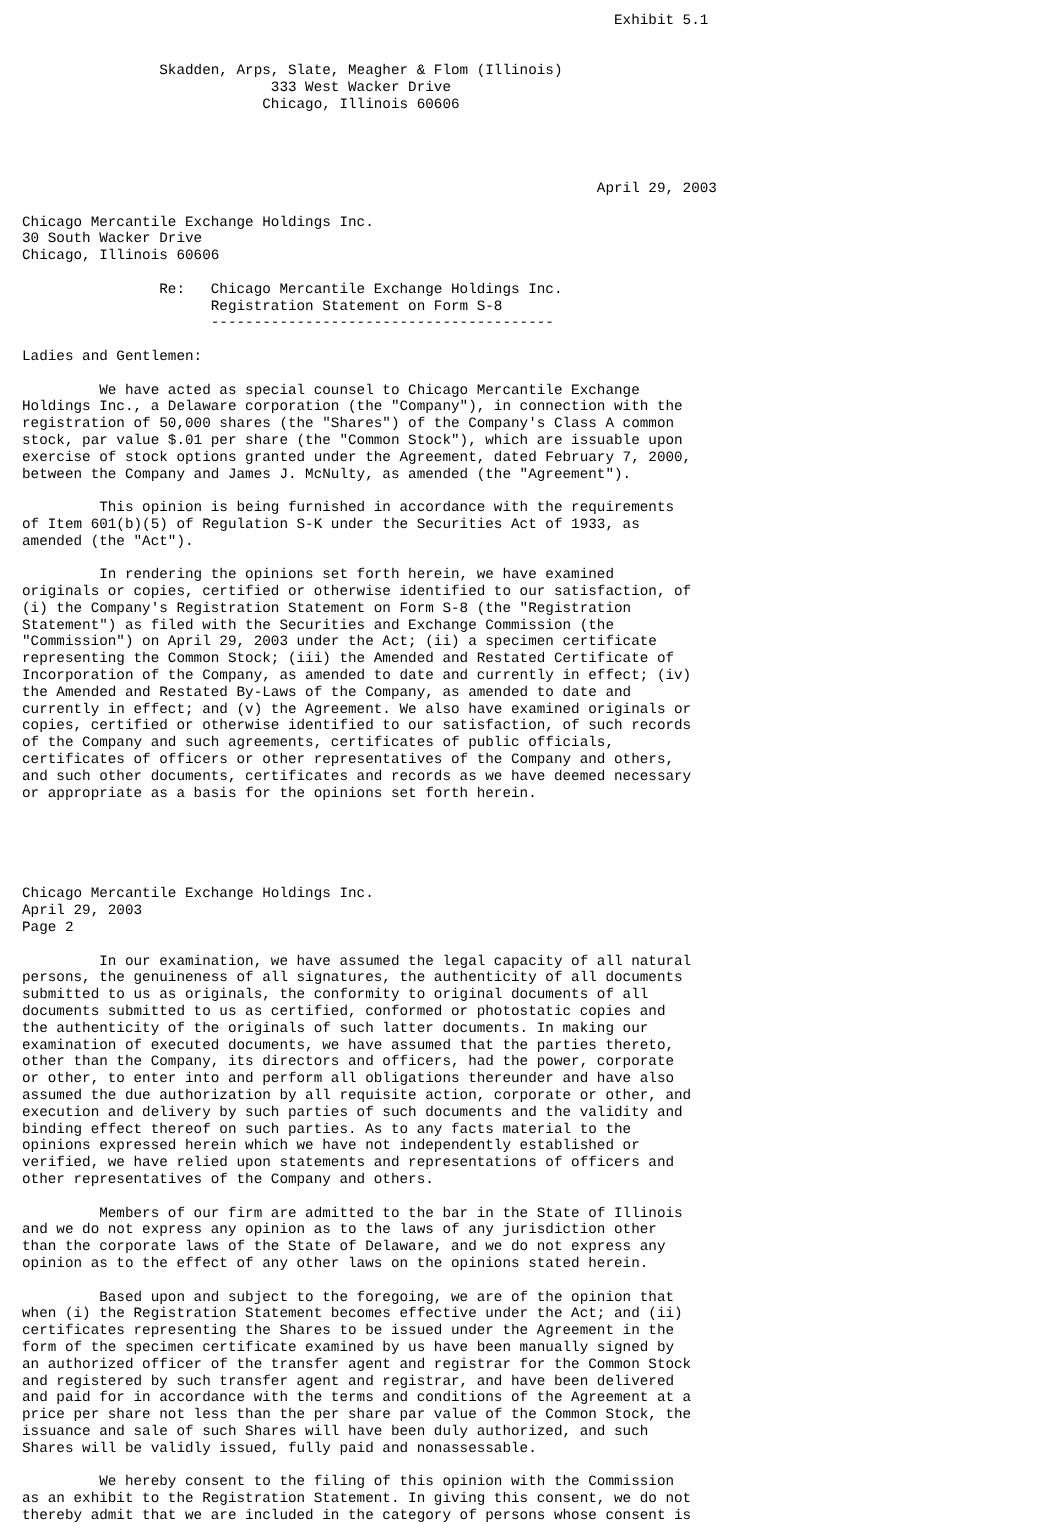Exhibit 5.1


                Skadden, Arps, Slate, Meagher & Flom (Illinois)
                             333 West Wacker Drive
                            Chicago, Illinois 60606




                                                                   April 29, 2003

Chicago Mercantile Exchange Holdings Inc.
30 South Wacker Drive
Chicago, Illinois 60606

                Re:   Chicago Mercantile Exchange Holdings Inc.
                      Registration Statement on Form S-8
                      ----------------------------------------

Ladies and Gentlemen:

         We have acted as special counsel to Chicago Mercantile Exchange
Holdings Inc., a Delaware corporation (the "Company"), in connection with the
registration of 50,000 shares (the "Shares") of the Company's Class A common
stock, par value $.01 per share (the "Common Stock"), which are issuable upon
exercise of stock options granted under the Agreement, dated February 7, 2000,
between the Company and James J. McNulty, as amended (the "Agreement").

         This opinion is being furnished in accordance with the requirements
of Item 601(b)(5) of Regulation S-K under the Securities Act of 1933, as
amended (the "Act").

         In rendering the opinions set forth herein, we have examined
originals or copies, certified or otherwise identified to our satisfaction, of
(i) the Company's Registration Statement on Form S-8 (the "Registration
Statement") as filed with the Securities and Exchange Commission (the
"Commission") on April 29, 2003 under the Act; (ii) a specimen certificate
representing the Common Stock; (iii) the Amended and Restated Certificate of
Incorporation of the Company, as amended to date and currently in effect; (iv)
the Amended and Restated By-Laws of the Company, as amended to date and
currently in effect; and (v) the Agreement. We also have examined originals or
copies, certified or otherwise identified to our satisfaction, of such records
of the Company and such agreements, certificates of public officials,
certificates of officers or other representatives of the Company and others,
and such other documents, certificates and records as we have deemed necessary
or appropriate as a basis for the opinions set forth herein.





Chicago Mercantile Exchange Holdings Inc.
April 29, 2003
Page 2

         In our examination, we have assumed the legal capacity of all natural
persons, the genuineness of all signatures, the authenticity of all documents
submitted to us as originals, the conformity to original documents of all
documents submitted to us as certified, conformed or photostatic copies and
the authenticity of the originals of such latter documents. In making our
examination of executed documents, we have assumed that the parties thereto,
other than the Company, its directors and officers, had the power, corporate
or other, to enter into and perform all obligations thereunder and have also
assumed the due authorization by all requisite action, corporate or other, and
execution and delivery by such parties of such documents and the validity and
binding effect thereof on such parties. As to any facts material to the
opinions expressed herein which we have not independently established or
verified, we have relied upon statements and representations of officers and
other representatives of the Company and others.

         Members of our firm are admitted to the bar in the State of Illinois
and we do not express any opinion as to the laws of any jurisdiction other
than the corporate laws of the State of Delaware, and we do not express any
opinion as to the effect of any other laws on the opinions stated herein.

         Based upon and subject to the foregoing, we are of the opinion that
when (i) the Registration Statement becomes effective under the Act; and (ii)
certificates representing the Shares to be issued under the Agreement in the
form of the specimen certificate examined by us have been manually signed by
an authorized officer of the transfer agent and registrar for the Common Stock
and registered by such transfer agent and registrar, and have been delivered
and paid for in accordance with the terms and conditions of the Agreement at a
price per share not less than the per share par value of the Common Stock, the
issuance and sale of such Shares will have been duly authorized, and such
Shares will be validly issued, fully paid and nonassessable.

         We hereby consent to the filing of this opinion with the Commission
as an exhibit to the Registration Statement. In giving this consent, we do not
thereby admit that we are included in the category of persons whose consent is